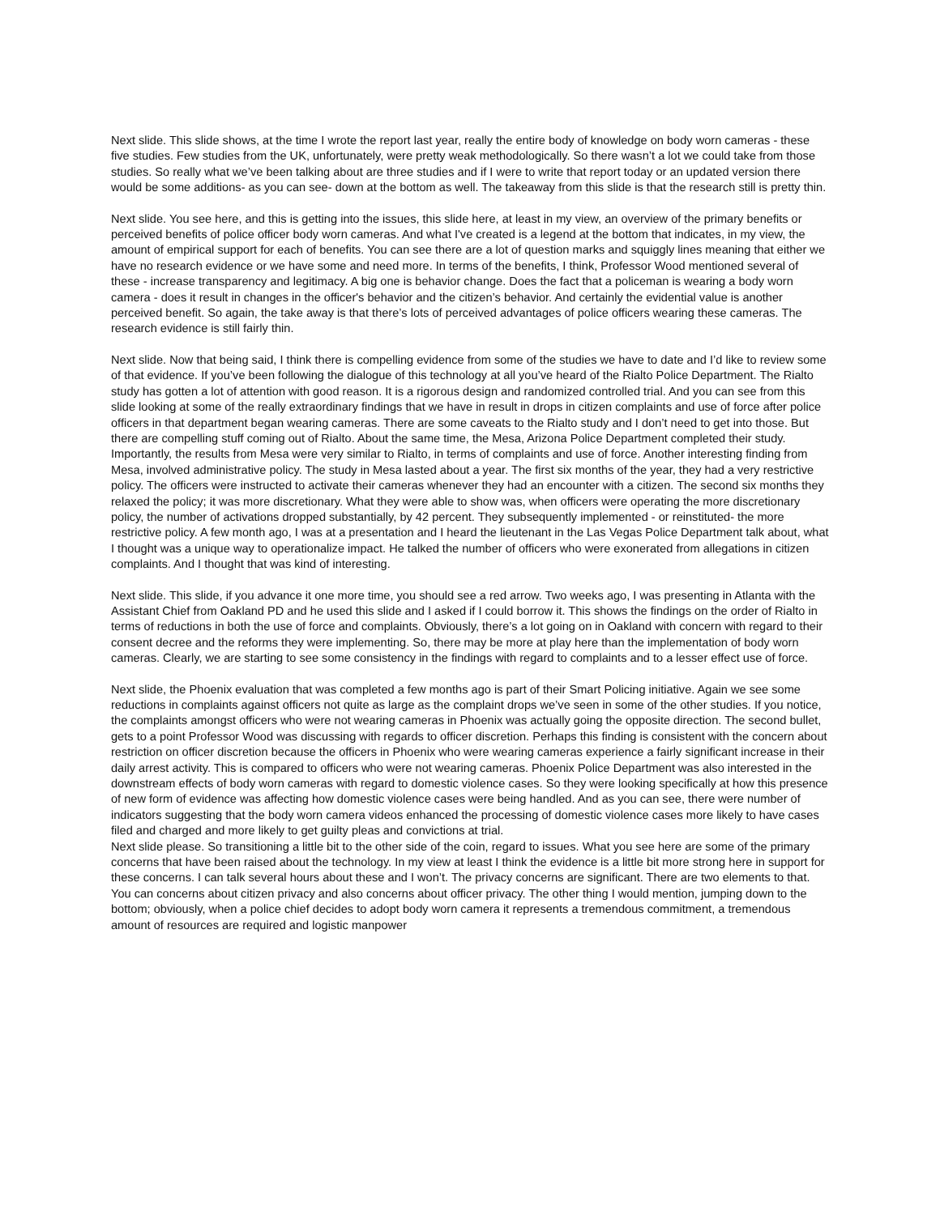Next slide. This slide shows, at the time I wrote the report last year, really the entire body of knowledge on body worn cameras - these five studies. Few studies from the UK, unfortunately, were pretty weak methodologically. So there wasn’t a lot we could take from those studies. So really what we’ve been talking about are three studies and if I were to write that report today or an updated version there would be some additions- as you can see- down at the bottom as well. The takeaway from this slide is that the research still is pretty thin.
Next slide. You see here, and this is getting into the issues, this slide here, at least in my view, an overview of the primary benefits or perceived benefits of police officer body worn cameras. And what I've created is a legend at the bottom that indicates, in my view, the amount of empirical support for each of benefits. You can see there are a lot of question marks and squiggly lines meaning that either we have no research evidence or we have some and need more. In terms of the benefits, I think, Professor Wood mentioned several of these - increase transparency and legitimacy. A big one is behavior change. Does the fact that a policeman is wearing a body worn camera - does it result in changes in the officer's behavior and the citizen’s behavior. And certainly the evidential value is another perceived benefit. So again, the take away is that there’s lots of perceived advantages of police officers wearing these cameras. The research evidence is still fairly thin.
Next slide. Now that being said, I think there is compelling evidence from some of the studies we have to date and I’d like to review some of that evidence. If you’ve been following the dialogue of this technology at all you’ve heard of the Rialto Police Department. The Rialto study has gotten a lot of attention with good reason. It is a rigorous design and randomized controlled trial. And you can see from this slide looking at some of the really extraordinary findings that we have in result in drops in citizen complaints and use of force after police officers in that department began wearing cameras. There are some caveats to the Rialto study and I don’t need to get into those. But there are compelling stuff coming out of Rialto. About the same time, the Mesa, Arizona Police Department completed their study. Importantly, the results from Mesa were very similar to Rialto, in terms of complaints and use of force. Another interesting finding from Mesa, involved administrative policy. The study in Mesa lasted about a year. The first six months of the year, they had a very restrictive policy. The officers were instructed to activate their cameras whenever they had an encounter with a citizen. The second six months they relaxed the policy; it was more discretionary. What they were able to show was, when officers were operating the more discretionary policy, the number of activations dropped substantially, by 42 percent. They subsequently implemented - or reinstituted- the more restrictive policy. A few month ago, I was at a presentation and I heard the lieutenant in the Las Vegas Police Department talk about, what I thought was a unique way to operationalize impact. He talked the number of officers who were exonerated from allegations in citizen complaints. And I thought that was kind of interesting.
Next slide. This slide, if you advance it one more time, you should see a red arrow. Two weeks ago, I was presenting in Atlanta with the Assistant Chief from Oakland PD and he used this slide and I asked if I could borrow it. This shows the findings on the order of Rialto in terms of reductions in both the use of force and complaints. Obviously, there’s a lot going on in Oakland with concern with regard to their consent decree and the reforms they were implementing. So, there may be more at play here than the implementation of body worn cameras. Clearly, we are starting to see some consistency in the findings with regard to complaints and to a lesser effect use of force.
Next slide, the Phoenix evaluation that was completed a few months ago is part of their Smart Policing initiative. Again we see some reductions in complaints against officers not quite as large as the complaint drops we’ve seen in some of the other studies. If you notice, the complaints amongst officers who were not wearing cameras in Phoenix was actually going the opposite direction. The second bullet, gets to a point Professor Wood was discussing with regards to officer discretion. Perhaps this finding is consistent with the concern about restriction on officer discretion because the officers in Phoenix who were wearing cameras experience a fairly significant increase in their daily arrest activity. This is compared to officers who were not wearing cameras. Phoenix Police Department was also interested in the downstream effects of body worn cameras with regard to domestic violence cases. So they were looking specifically at how this presence of new form of evidence was affecting how domestic violence cases were being handled. And as you can see, there were number of indicators suggesting that the body worn camera videos enhanced the processing of domestic violence cases more likely to have cases filed and charged and more likely to get guilty pleas and convictions at trial.
Next slide please. So transitioning a little bit to the other side of the coin, regard to issues. What you see here are some of the primary concerns that have been raised about the technology. In my view at least I think the evidence is a little bit more strong here in support for these concerns. I can talk several hours about these and I won’t. The privacy concerns are significant. There are two elements to that. You can concerns about citizen privacy and also concerns about officer privacy. The other thing I would mention, jumping down to the bottom; obviously, when a police chief decides to adopt body worn camera it represents a tremendous commitment, a tremendous amount of resources are required and logistic manpower